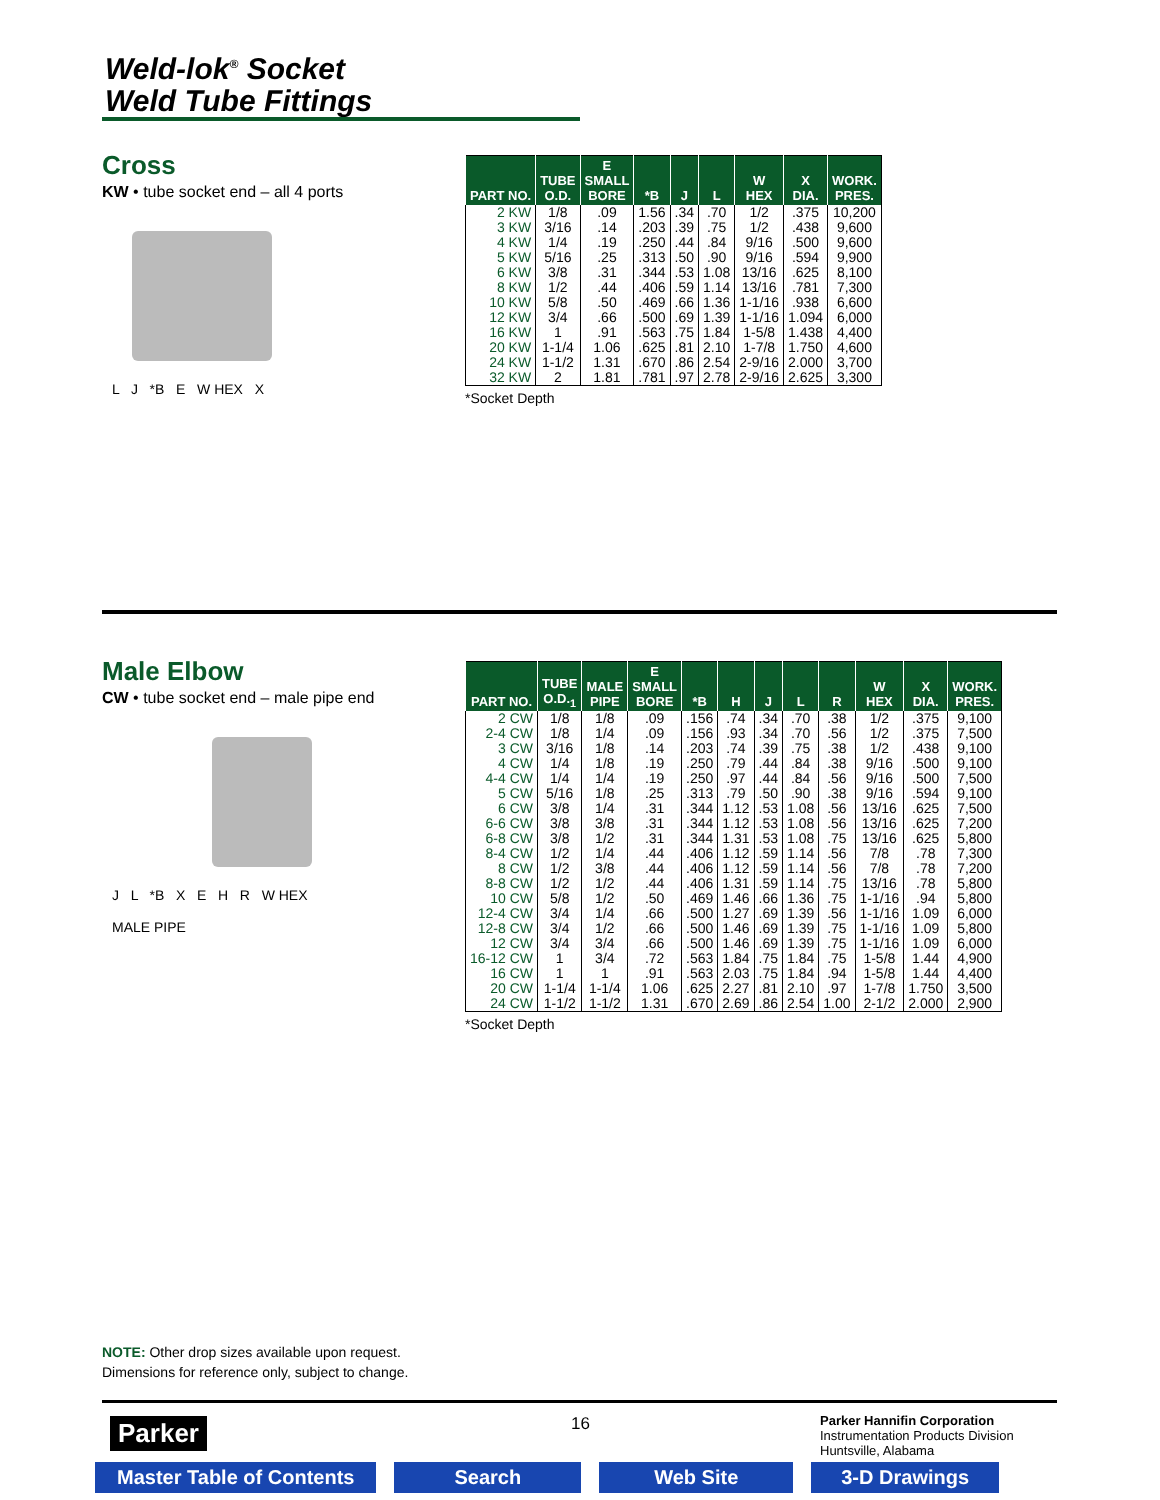Weld-lok<sup>®</sup> Socket
Weld Tube Fittings
Cross
KW • tube socket end – all 4 ports
L J *B E W HEX X
| PART NO. | TUBE O.D. | E SMALL BORE | *B | J | L | W HEX | X DIA. | WORK. PRES. |
| --- | --- | --- | --- | --- | --- | --- | --- | --- |
| 2 KW | 1/8 | .09 | 1.56 | .34 | .70 | 1/2 | .375 | 10,200 |
| 3 KW | 3/16 | .14 | .203 | .39 | .75 | 1/2 | .438 | 9,600 |
| 4 KW | 1/4 | .19 | .250 | .44 | .84 | 9/16 | .500 | 9,600 |
| 5 KW | 5/16 | .25 | .313 | .50 | .90 | 9/16 | .594 | 9,900 |
| 6 KW | 3/8 | .31 | .344 | .53 | 1.08 | 13/16 | .625 | 8,100 |
| 8 KW | 1/2 | .44 | .406 | .59 | 1.14 | 13/16 | .781 | 7,300 |
| 10 KW | 5/8 | .50 | .469 | .66 | 1.36 | 1-1/16 | .938 | 6,600 |
| 12 KW | 3/4 | .66 | .500 | .69 | 1.39 | 1-1/16 | 1.094 | 6,000 |
| 16 KW | 1 | .91 | .563 | .75 | 1.84 | 1-5/8 | 1.438 | 4,400 |
| 20 KW | 1-1/4 | 1.06 | .625 | .81 | 2.10 | 1-7/8 | 1.750 | 4,600 |
| 24 KW | 1-1/2 | 1.31 | .670 | .86 | 2.54 | 2-9/16 | 2.000 | 3,700 |
| 32 KW | 2 | 1.81 | .781 | .97 | 2.78 | 2-9/16 | 2.625 | 3,300 |
*Socket Depth
Male Elbow
CW • tube socket end – male pipe end
J L *B X E H R W HEX
MALE PIPE
| PART NO. | TUBE O.D.<sub>1</sub> | MALE PIPE | E SMALL BORE | *B | H | J | L | R | W HEX | X DIA. | WORK. PRES. |
| --- | --- | --- | --- | --- | --- | --- | --- | --- | --- | --- | --- |
| 2 CW | 1/8 | 1/8 | .09 | .156 | .74 | .34 | .70 | .38 | 1/2 | .375 | 9,100 |
| 2-4 CW | 1/8 | 1/4 | .09 | .156 | .93 | .34 | .70 | .56 | 1/2 | .375 | 7,500 |
| 3 CW | 3/16 | 1/8 | .14 | .203 | .74 | .39 | .75 | .38 | 1/2 | .438 | 9,100 |
| 4 CW | 1/4 | 1/8 | .19 | .250 | .79 | .44 | .84 | .38 | 9/16 | .500 | 9,100 |
| 4-4 CW | 1/4 | 1/4 | .19 | .250 | .97 | .44 | .84 | .56 | 9/16 | .500 | 7,500 |
| 5 CW | 5/16 | 1/8 | .25 | .313 | .79 | .50 | .90 | .38 | 9/16 | .594 | 9,100 |
| 6 CW | 3/8 | 1/4 | .31 | .344 | 1.12 | .53 | 1.08 | .56 | 13/16 | .625 | 7,500 |
| 6-6 CW | 3/8 | 3/8 | .31 | .344 | 1.12 | .53 | 1.08 | .56 | 13/16 | .625 | 7,200 |
| 6-8 CW | 3/8 | 1/2 | .31 | .344 | 1.31 | .53 | 1.08 | .75 | 13/16 | .625 | 5,800 |
| 8-4 CW | 1/2 | 1/4 | .44 | .406 | 1.12 | .59 | 1.14 | .56 | 7/8 | .78 | 7,300 |
| 8 CW | 1/2 | 3/8 | .44 | .406 | 1.12 | .59 | 1.14 | .56 | 7/8 | .78 | 7,200 |
| 8-8 CW | 1/2 | 1/2 | .44 | .406 | 1.31 | .59 | 1.14 | .75 | 13/16 | .78 | 5,800 |
| 10 CW | 5/8 | 1/2 | .50 | .469 | 1.46 | .66 | 1.36 | .75 | 1-1/16 | .94 | 5,800 |
| 12-4 CW | 3/4 | 1/4 | .66 | .500 | 1.27 | .69 | 1.39 | .56 | 1-1/16 | 1.09 | 6,000 |
| 12-8 CW | 3/4 | 1/2 | .66 | .500 | 1.46 | .69 | 1.39 | .75 | 1-1/16 | 1.09 | 5,800 |
| 12 CW | 3/4 | 3/4 | .66 | .500 | 1.46 | .69 | 1.39 | .75 | 1-1/16 | 1.09 | 6,000 |
| 16-12 CW | 1 | 3/4 | .72 | .563 | 1.84 | .75 | 1.84 | .75 | 1-5/8 | 1.44 | 4,900 |
| 16 CW | 1 | 1 | .91 | .563 | 2.03 | .75 | 1.84 | .94 | 1-5/8 | 1.44 | 4,400 |
| 20 CW | 1-1/4 | 1-1/4 | 1.06 | .625 | 2.27 | .81 | 2.10 | .97 | 1-7/8 | 1.750 | 3,500 |
| 24 CW | 1-1/2 | 1-1/2 | 1.31 | .670 | 2.69 | .86 | 2.54 | 1.00 | 2-1/2 | 2.000 | 2,900 |
*Socket Depth
NOTE: Other drop sizes available upon request.
Dimensions for reference only, subject to change.
Parker 16
Parker Hannifin Corporation
Instrumentation Products Division
Huntsville, Alabama
Master Table of Contents Search Web Site 3-D Drawings